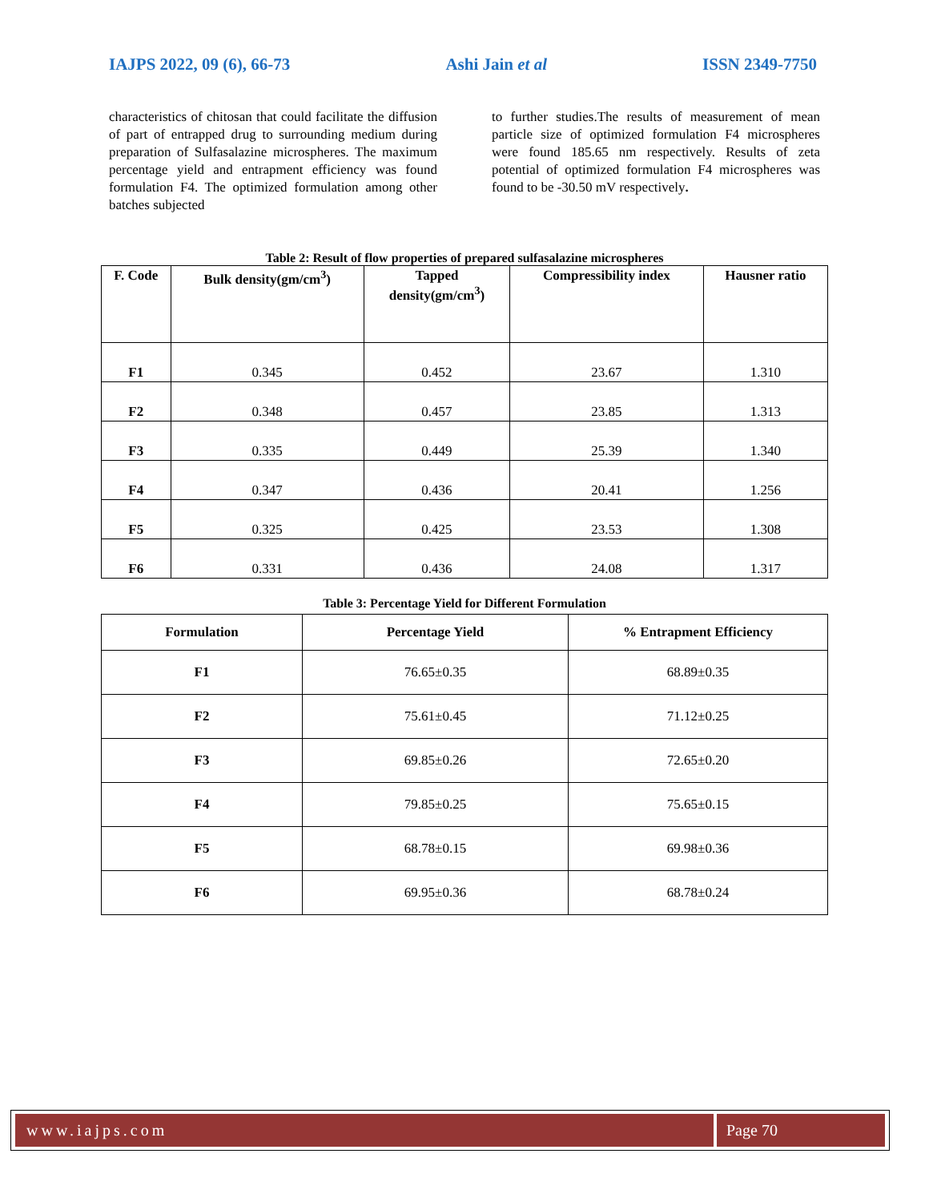IAJPS 2022, 09 (6), 66-73 Ashi Jain et al ISSN 2349-7750
characteristics of chitosan that could facilitate the diffusion of part of entrapped drug to surrounding medium during preparation of Sulfasalazine microspheres. The maximum percentage yield and entrapment efficiency was found formulation F4. The optimized formulation among other batches subjected
to further studies.The results of measurement of mean particle size of optimized formulation F4 microspheres were found 185.65 nm respectively. Results of zeta potential of optimized formulation F4 microspheres was found to be -30.50 mV respectively.
Table 2: Result of flow properties of prepared sulfasalazine microspheres
| F. Code | Bulk density(gm/cm<sup>3</sup>) | Tapped density(gm/cm<sup>3</sup>) | Compressibility index | Hausner ratio |
| --- | --- | --- | --- | --- |
| F1 | 0.345 | 0.452 | 23.67 | 1.310 |
| F2 | 0.348 | 0.457 | 23.85 | 1.313 |
| F3 | 0.335 | 0.449 | 25.39 | 1.340 |
| F4 | 0.347 | 0.436 | 20.41 | 1.256 |
| F5 | 0.325 | 0.425 | 23.53 | 1.308 |
| F6 | 0.331 | 0.436 | 24.08 | 1.317 |
Table 3: Percentage Yield for Different Formulation
| Formulation | Percentage Yield | % Entrapment Efficiency |
| --- | --- | --- |
| F1 | 76.65±0.35 | 68.89±0.35 |
| F2 | 75.61±0.45 | 71.12±0.25 |
| F3 | 69.85±0.26 | 72.65±0.20 |
| F4 | 79.85±0.25 | 75.65±0.15 |
| F5 | 68.78±0.15 | 69.98±0.36 |
| F6 | 69.95±0.36 | 68.78±0.24 |
www.iajps.com Page 70